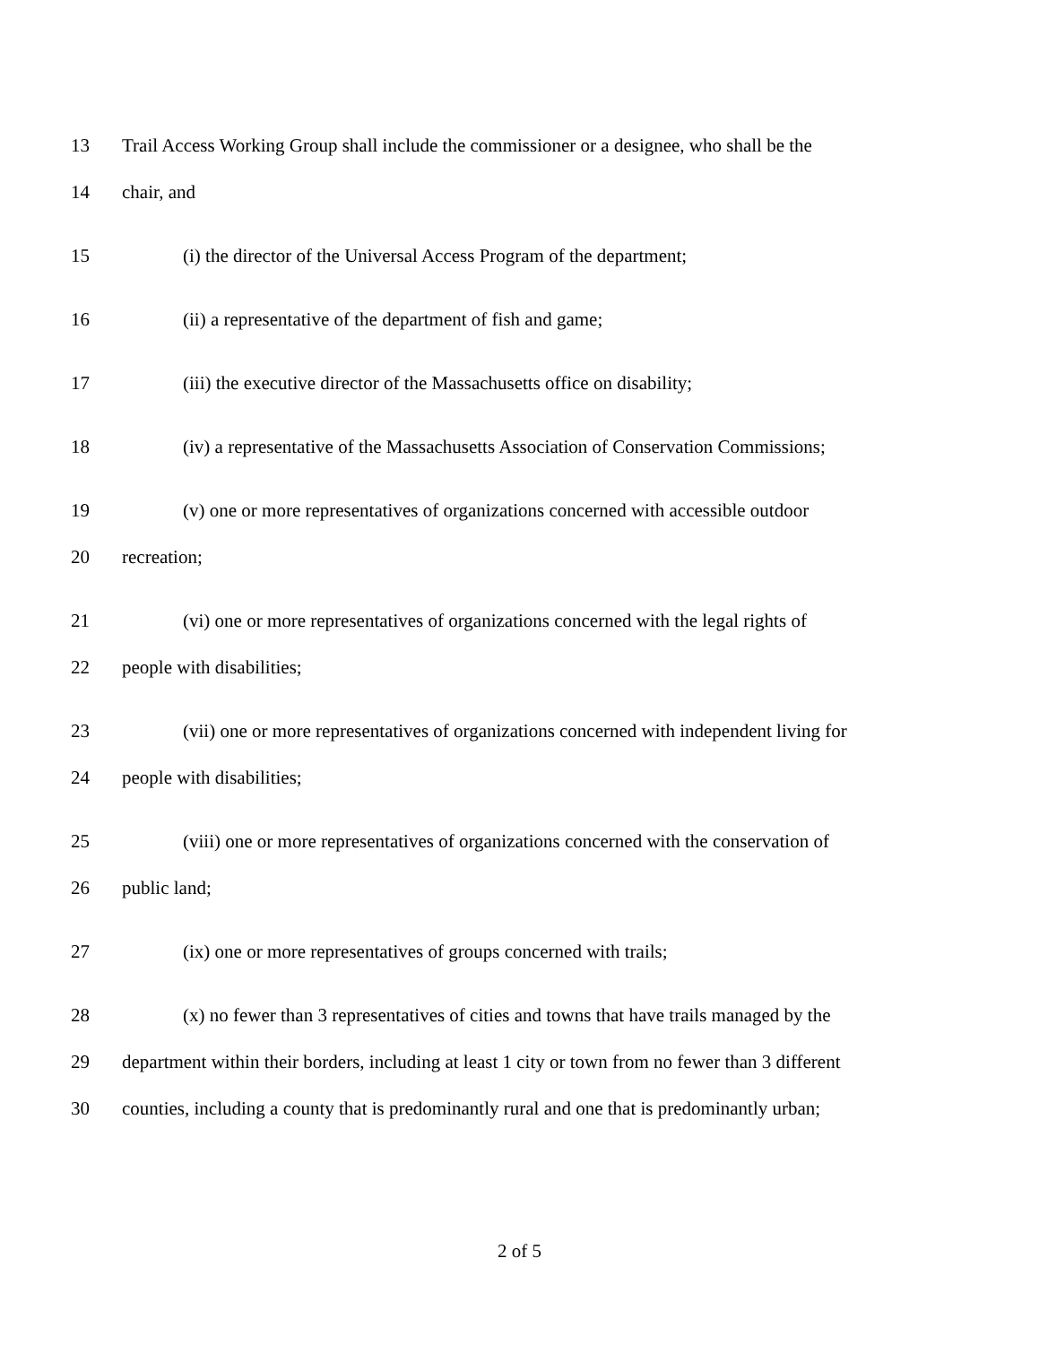13 Trail Access Working Group shall include the commissioner or a designee, who shall be the
14 chair, and
15 (i) the director of the Universal Access Program of the department;
16 (ii) a representative of the department of fish and game;
17 (iii) the executive director of the Massachusetts office on disability;
18 (iv) a representative of the Massachusetts Association of Conservation Commissions;
19 (v) one or more representatives of organizations concerned with accessible outdoor
20 recreation;
21 (vi) one or more representatives of organizations concerned with the legal rights of
22 people with disabilities;
23 (vii) one or more representatives of organizations concerned with independent living for
24 people with disabilities;
25 (viii) one or more representatives of organizations concerned with the conservation of
26 public land;
27 (ix) one or more representatives of groups concerned with trails;
28 (x) no fewer than 3 representatives of cities and towns that have trails managed by the
29 department within their borders, including at least 1 city or town from no fewer than 3 different
30 counties, including a county that is predominantly rural and one that is predominantly urban;
2 of 5